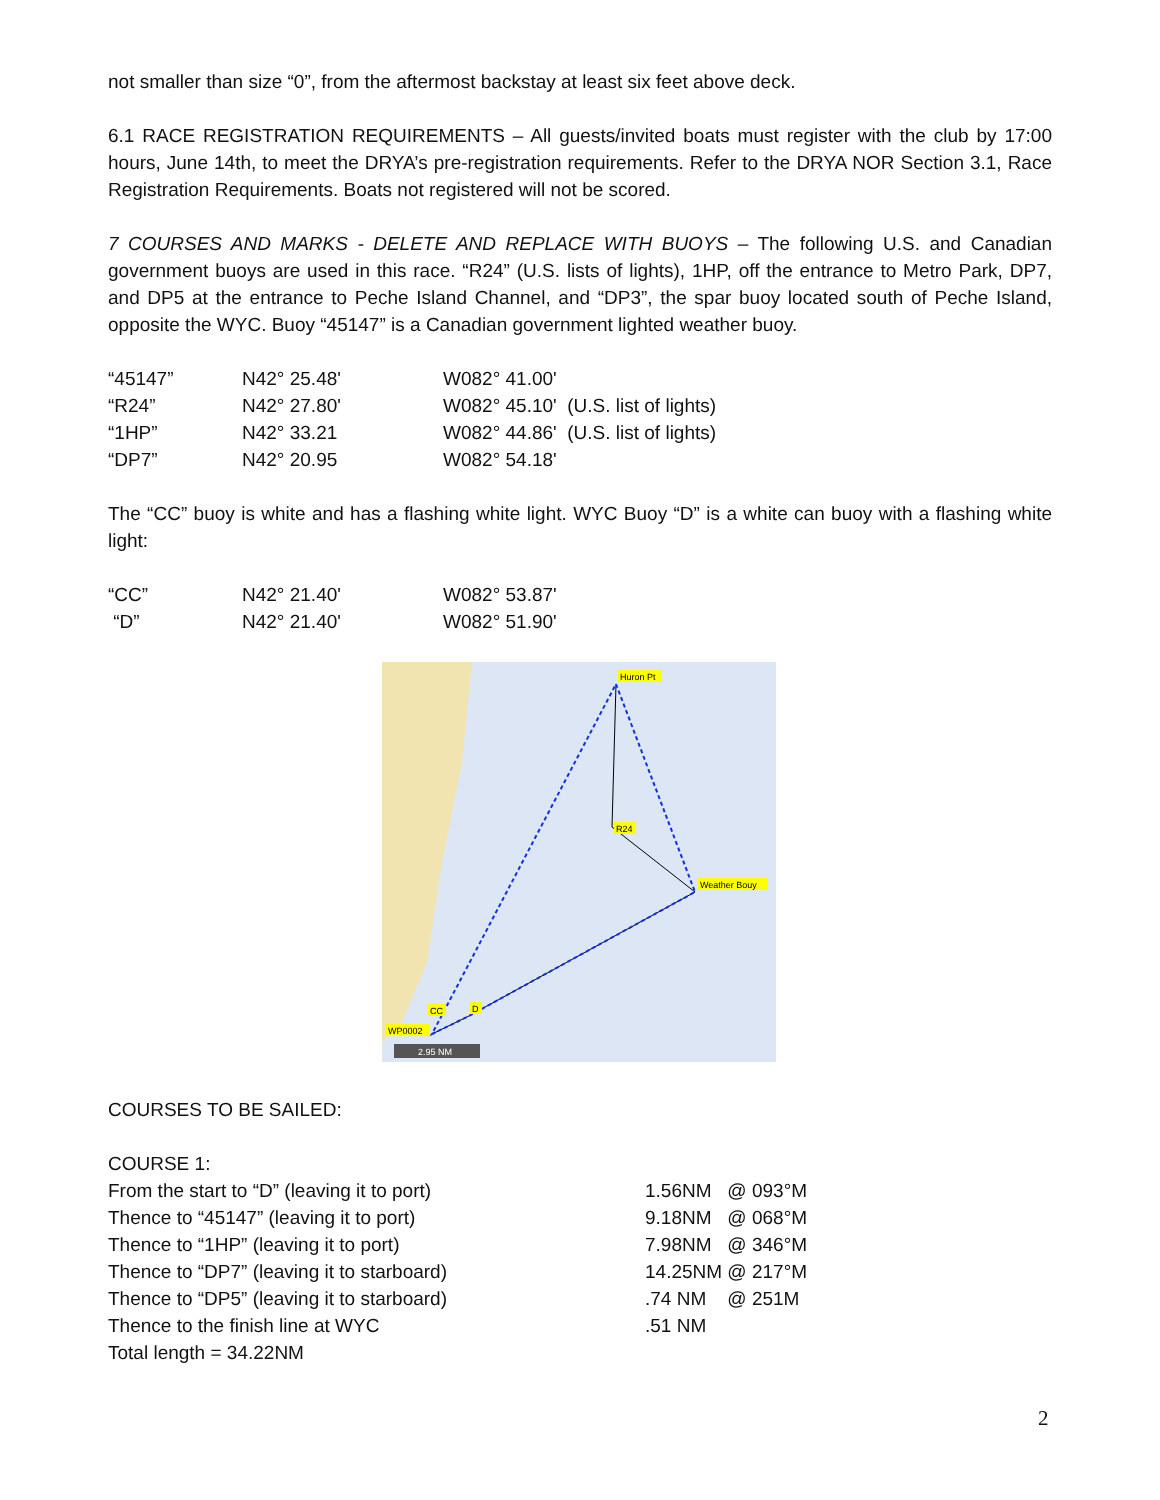not smaller than size “0”, from the aftermost backstay at least six feet above deck.
6.1 RACE REGISTRATION REQUIREMENTS – All guests/invited boats must register with the club by 17:00 hours, June 14th, to meet the DRYA’s pre-registration requirements. Refer to the DRYA NOR Section 3.1, Race Registration Requirements. Boats not registered will not be scored.
7 COURSES AND MARKS - DELETE AND REPLACE WITH BUOYS – The following U.S. and Canadian government buoys are used in this race. “R24” (U.S. lists of lights), 1HP, off the entrance to Metro Park, DP7, and DP5 at the entrance to Peche Island Channel, and “DP3”, the spar buoy located south of Peche Island, opposite the WYC. Buoy “45147” is a Canadian government lighted weather buoy.
| “45147” | N42° 25.48' | W082° 41.00' |
| “R24” | N42° 27.80' | W082° 45.10' (U.S. list of lights) |
| “1HP” | N42° 33.21 | W082° 44.86' (U.S. list of lights) |
| “DP7” | N42° 20.95 | W082° 54.18' |
The “CC” buoy is white and has a flashing white light. WYC Buoy “D” is a white can buoy with a flashing white light:
| “CC” | N42° 21.40' | W082° 53.87' |
| “D” | N42° 21.40' | W082° 51.90' |
Huron Pt
R24
Weather Bouy
CC
D
WP0002
2.95 NM
COURSES TO BE SAILED:
COURSE 1:
| From the start to “D” (leaving it to port) | 1.56NM @ 093°M |
| Thence to “45147” (leaving it to port) | 9.18NM @ 068°M |
| Thence to “1HP” (leaving it to port) | 7.98NM @ 346°M |
| Thence to “DP7” (leaving it to starboard) | 14.25NM @ 217°M |
| Thence to “DP5” (leaving it to starboard) | .74 NM @ 251M |
| Thence to the finish line at WYC | .51 NM |
| Total length = 34.22NM | |
2